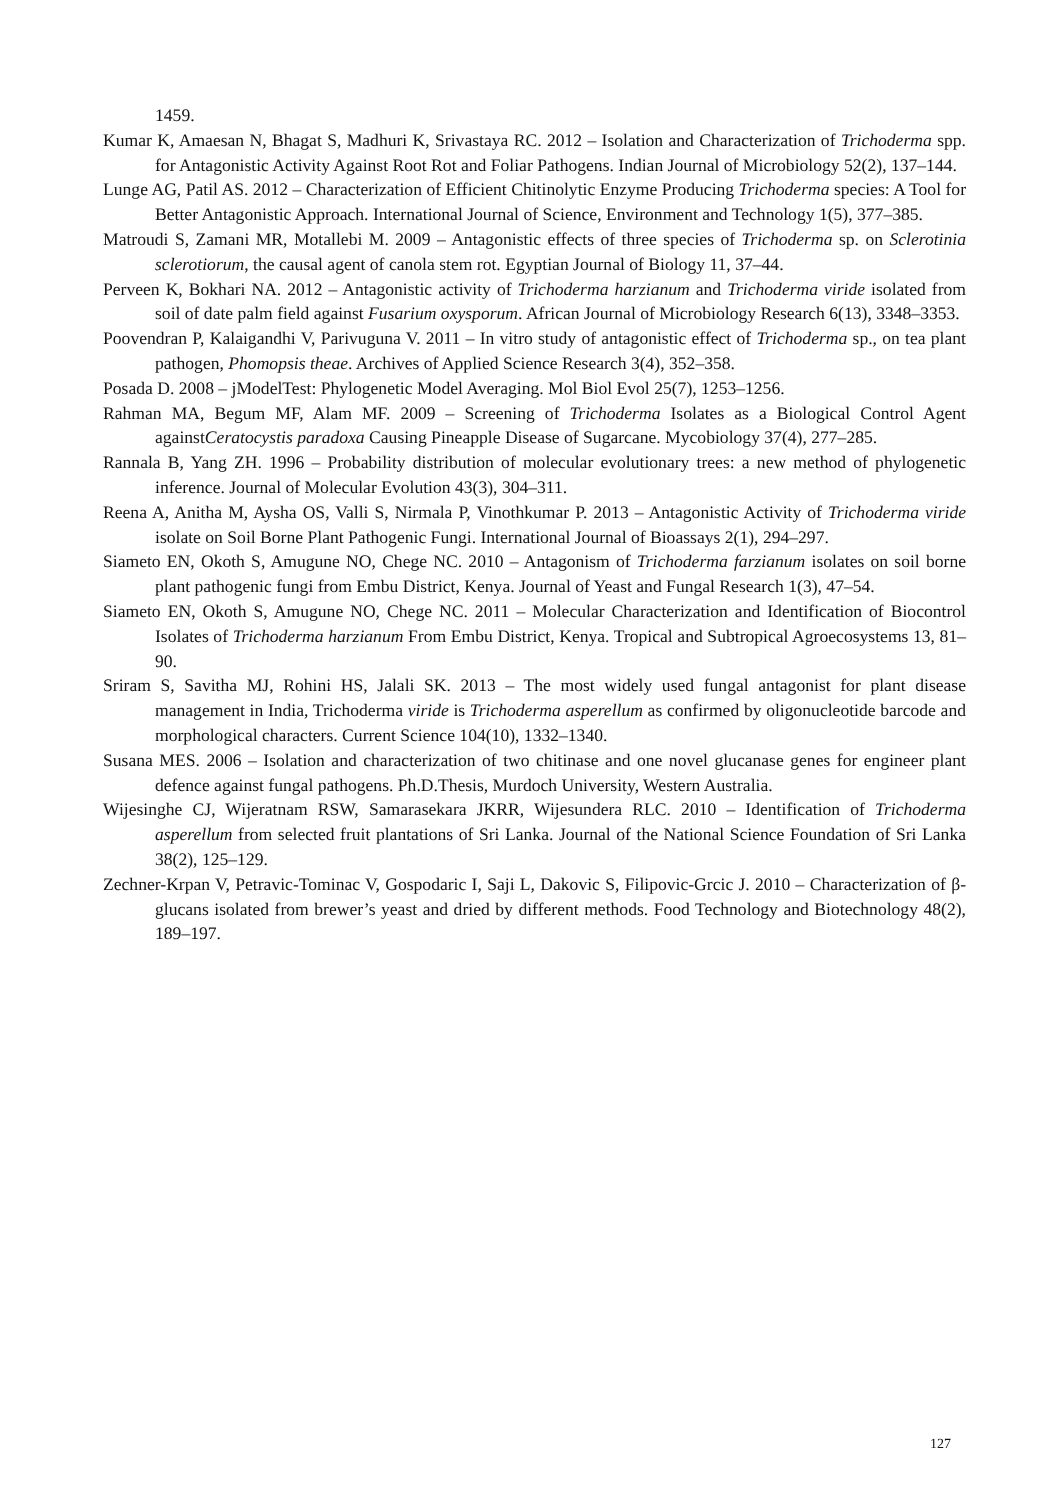1459.
Kumar K, Amaesan N, Bhagat S, Madhuri K, Srivastaya RC. 2012 – Isolation and Characterization of Trichoderma spp. for Antagonistic Activity Against Root Rot and Foliar Pathogens. Indian Journal of Microbiology 52(2), 137–144.
Lunge AG, Patil AS. 2012 – Characterization of Efficient Chitinolytic Enzyme Producing Trichoderma species: A Tool for Better Antagonistic Approach. International Journal of Science, Environment and Technology 1(5), 377–385.
Matroudi S, Zamani MR, Motallebi M. 2009 – Antagonistic effects of three species of Trichoderma sp. on Sclerotinia sclerotiorum, the causal agent of canola stem rot. Egyptian Journal of Biology 11, 37–44.
Perveen K, Bokhari NA. 2012 – Antagonistic activity of Trichoderma harzianum and Trichoderma viride isolated from soil of date palm field against Fusarium oxysporum. African Journal of Microbiology Research 6(13), 3348–3353.
Poovendran P, Kalaigandhi V, Parivuguna V. 2011 – In vitro study of antagonistic effect of Trichoderma sp., on tea plant pathogen, Phomopsis theae. Archives of Applied Science Research 3(4), 352–358.
Posada D. 2008 – jModelTest: Phylogenetic Model Averaging. Mol Biol Evol 25(7), 1253–1256.
Rahman MA, Begum MF, Alam MF. 2009 – Screening of Trichoderma Isolates as a Biological Control Agent againstCeratocystis paradoxa Causing Pineapple Disease of Sugarcane. Mycobiology 37(4), 277–285.
Rannala B, Yang ZH. 1996 – Probability distribution of molecular evolutionary trees: a new method of phylogenetic inference. Journal of Molecular Evolution 43(3), 304–311.
Reena A, Anitha M, Aysha OS, Valli S, Nirmala P, Vinothkumar P. 2013 – Antagonistic Activity of Trichoderma viride isolate on Soil Borne Plant Pathogenic Fungi. International Journal of Bioassays 2(1), 294–297.
Siameto EN, Okoth S, Amugune NO, Chege NC. 2010 – Antagonism of Trichoderma farzianum isolates on soil borne plant pathogenic fungi from Embu District, Kenya. Journal of Yeast and Fungal Research 1(3), 47–54.
Siameto EN, Okoth S, Amugune NO, Chege NC. 2011 – Molecular Characterization and Identification of Biocontrol Isolates of Trichoderma harzianum From Embu District, Kenya. Tropical and Subtropical Agroecosystems 13, 81–90.
Sriram S, Savitha MJ, Rohini HS, Jalali SK. 2013 – The most widely used fungal antagonist for plant disease management in India, Trichoderma viride is Trichoderma asperellum as confirmed by oligonucleotide barcode and morphological characters. Current Science 104(10), 1332–1340.
Susana MES. 2006 – Isolation and characterization of two chitinase and one novel glucanase genes for engineer plant defence against fungal pathogens. Ph.D.Thesis, Murdoch University, Western Australia.
Wijesinghe CJ, Wijeratnam RSW, Samarasekara JKRR, Wijesundera RLC. 2010 – Identification of Trichoderma asperellum from selected fruit plantations of Sri Lanka. Journal of the National Science Foundation of Sri Lanka 38(2), 125–129.
Zechner-Krpan V, Petravic-Tominac V, Gospodaric I, Saji L, Dakovic S, Filipovic-Grcic J. 2010 – Characterization of β-glucans isolated from brewer’s yeast and dried by different methods. Food Technology and Biotechnology 48(2), 189–197.
127